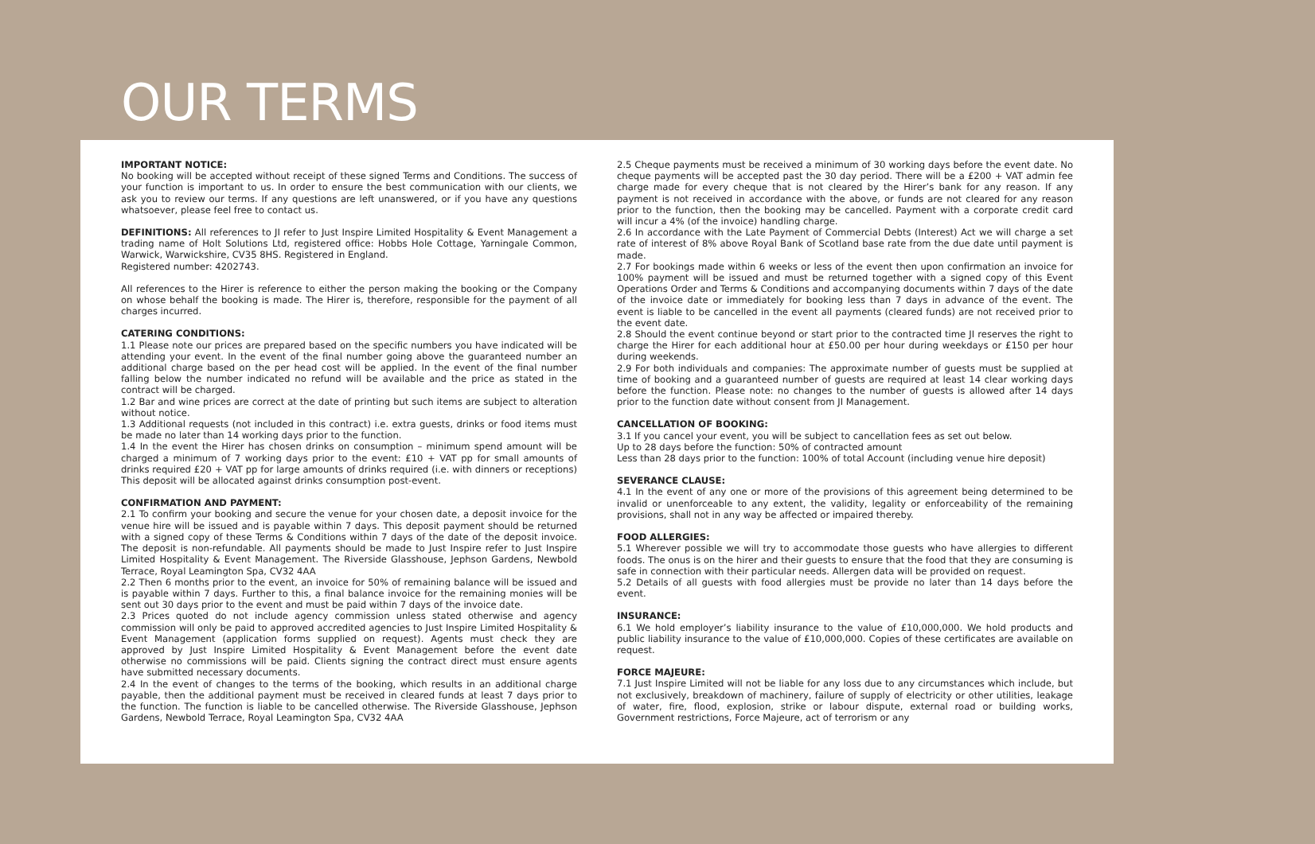OUR TERMS
IMPORTANT NOTICE:
No booking will be accepted without receipt of these signed Terms and Conditions. The success of your function is important to us. In order to ensure the best communication with our clients, we ask you to review our terms. If any questions are left unanswered, or if you have any questions whatsoever, please feel free to contact us.
DEFINITIONS: All references to JI refer to Just Inspire Limited Hospitality & Event Management a trading name of Holt Solutions Ltd, registered office: Hobbs Hole Cottage, Yarningale Common, Warwick, Warwickshire, CV35 8HS. Registered in England.
Registered number: 4202743.
All references to the Hirer is reference to either the person making the booking or the Company on whose behalf the booking is made. The Hirer is, therefore, responsible for the payment of all charges incurred.
CATERING CONDITIONS:
1.1 Please note our prices are prepared based on the specific numbers you have indicated will be attending your event. In the event of the final number going above the guaranteed number an additional charge based on the per head cost will be applied. In the event of the final number falling below the number indicated no refund will be available and the price as stated in the contract will be charged.
1.2 Bar and wine prices are correct at the date of printing but such items are subject to alteration without notice.
1.3 Additional requests (not included in this contract) i.e. extra guests, drinks or food items must be made no later than 14 working days prior to the function.
1.4 In the event the Hirer has chosen drinks on consumption – minimum spend amount will be charged a minimum of 7 working days prior to the event: £10 + VAT pp for small amounts of drinks required £20 + VAT pp for large amounts of drinks required (i.e. with dinners or receptions) This deposit will be allocated against drinks consumption post-event.
CONFIRMATION AND PAYMENT:
2.1 To confirm your booking and secure the venue for your chosen date, a deposit invoice for the venue hire will be issued and is payable within 7 days. This deposit payment should be returned with a signed copy of these Terms & Conditions within 7 days of the date of the deposit invoice. The deposit is non-refundable. All payments should be made to Just Inspire refer to Just Inspire Limited Hospitality & Event Management. The Riverside Glasshouse, Jephson Gardens, Newbold Terrace, Royal Leamington Spa, CV32 4AA
2.2 Then 6 months prior to the event, an invoice for 50% of remaining balance will be issued and is payable within 7 days. Further to this, a final balance invoice for the remaining monies will be sent out 30 days prior to the event and must be paid within 7 days of the invoice date.
2.3 Prices quoted do not include agency commission unless stated otherwise and agency commission will only be paid to approved accredited agencies to Just Inspire Limited Hospitality & Event Management (application forms supplied on request). Agents must check they are approved by Just Inspire Limited Hospitality & Event Management before the event date otherwise no commissions will be paid. Clients signing the contract direct must ensure agents have submitted necessary documents.
2.4 In the event of changes to the terms of the booking, which results in an additional charge payable, then the additional payment must be received in cleared funds at least 7 days prior to the function. The function is liable to be cancelled otherwise. The Riverside Glasshouse, Jephson Gardens, Newbold Terrace, Royal Leamington Spa, CV32 4AA
2.5 Cheque payments must be received a minimum of 30 working days before the event date. No cheque payments will be accepted past the 30 day period. There will be a £200 + VAT admin fee charge made for every cheque that is not cleared by the Hirer’s bank for any reason. If any payment is not received in accordance with the above, or funds are not cleared for any reason prior to the function, then the booking may be cancelled. Payment with a corporate credit card will incur a 4% (of the invoice) handling charge.
2.6 In accordance with the Late Payment of Commercial Debts (Interest) Act we will charge a set rate of interest of 8% above Royal Bank of Scotland base rate from the due date until payment is made.
2.7 For bookings made within 6 weeks or less of the event then upon confirmation an invoice for 100% payment will be issued and must be returned together with a signed copy of this Event Operations Order and Terms & Conditions and accompanying documents within 7 days of the date of the invoice date or immediately for booking less than 7 days in advance of the event. The event is liable to be cancelled in the event all payments (cleared funds) are not received prior to the event date.
2.8 Should the event continue beyond or start prior to the contracted time JI reserves the right to charge the Hirer for each additional hour at £50.00 per hour during weekdays or £150 per hour during weekends.
2.9 For both individuals and companies: The approximate number of guests must be supplied at time of booking and a guaranteed number of guests are required at least 14 clear working days before the function. Please note: no changes to the number of guests is allowed after 14 days prior to the function date without consent from JI Management.
CANCELLATION OF BOOKING:
3.1 If you cancel your event, you will be subject to cancellation fees as set out below.
Up to 28 days before the function: 50% of contracted amount
Less than 28 days prior to the function: 100% of total Account (including venue hire deposit)
SEVERANCE CLAUSE:
4.1 In the event of any one or more of the provisions of this agreement being determined to be invalid or unenforceable to any extent, the validity, legality or enforceability of the remaining provisions, shall not in any way be affected or impaired thereby.
FOOD ALLERGIES:
5.1 Wherever possible we will try to accommodate those guests who have allergies to different foods. The onus is on the hirer and their guests to ensure that the food that they are consuming is safe in connection with their particular needs. Allergen data will be provided on request.
5.2 Details of all guests with food allergies must be provide no later than 14 days before the event.
INSURANCE:
6.1 We hold employer’s liability insurance to the value of £10,000,000. We hold products and public liability insurance to the value of £10,000,000. Copies of these certificates are available on request.
FORCE MAJEURE:
7.1 Just Inspire Limited will not be liable for any loss due to any circumstances which include, but not exclusively, breakdown of machinery, failure of supply of electricity or other utilities, leakage of water, fire, flood, explosion, strike or labour dispute, external road or building works, Government restrictions, Force Majeure, act of terrorism or any